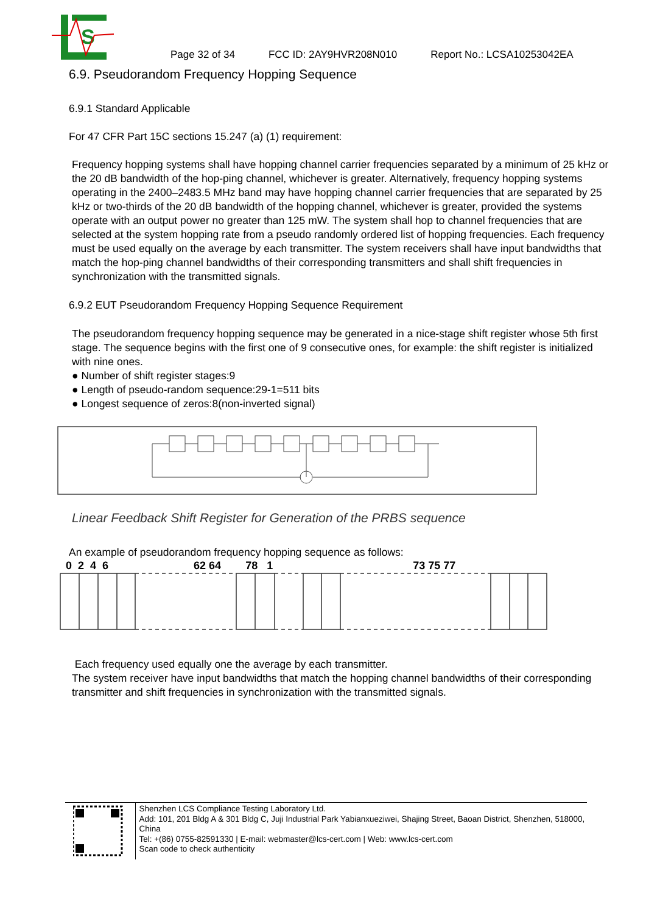S
Page 32 of 34 FCC ID: 2AY9HVR208N010 Report No.: LCSA10253042EA
6.9. Pseudorandom Frequency Hopping Sequence
6.9.1 Standard Applicable
For 47 CFR Part 15C sections 15.247 (a) (1) requirement:
Frequency hopping systems shall have hopping channel carrier frequencies separated by a minimum of 25 kHz or the 20 dB bandwidth of the hop-ping channel, whichever is greater. Alternatively, frequency hopping systems operating in the 2400–2483.5 MHz band may have hopping channel carrier frequencies that are separated by 25 kHz or two-thirds of the 20 dB bandwidth of the hopping channel, whichever is greater, provided the systems operate with an output power no greater than 125 mW. The system shall hop to channel frequencies that are selected at the system hopping rate from a pseudo randomly ordered list of hopping frequencies. Each frequency must be used equally on the average by each transmitter. The system receivers shall have input bandwidths that match the hop-ping channel bandwidths of their corresponding transmitters and shall shift frequencies in synchronization with the transmitted signals.
6.9.2 EUT Pseudorandom Frequency Hopping Sequence Requirement
The pseudorandom frequency hopping sequence may be generated in a nice-stage shift register whose 5th first stage. The sequence begins with the first one of 9 consecutive ones, for example: the shift register is initialized with nine ones.
● Number of shift register stages:9
● Length of pseudo-random sequence:29-1=511 bits
● Longest sequence of zeros:8(non-inverted signal)
Linear Feedback Shift Register for Generation of the PRBS sequence
An example of pseudorandom frequency hopping sequence as follows:
0 2 4 6 62 64 78 1 73 75 77
Each frequency used equally one the average by each transmitter.
The system receiver have input bandwidths that match the hopping channel bandwidths of their corresponding transmitter and shift frequencies in synchronization with the transmitted signals.
Shenzhen LCS Compliance Testing Laboratory Ltd.
Add: 101, 201 Bldg A & 301 Bldg C, Juji Industrial Park Yabianxueziwei, Shajing Street, Baoan District, Shenzhen, 518000, China
Tel: +(86) 0755-82591330 | E-mail: webmaster@lcs-cert.com | Web: www.lcs-cert.com
Scan code to check authenticity